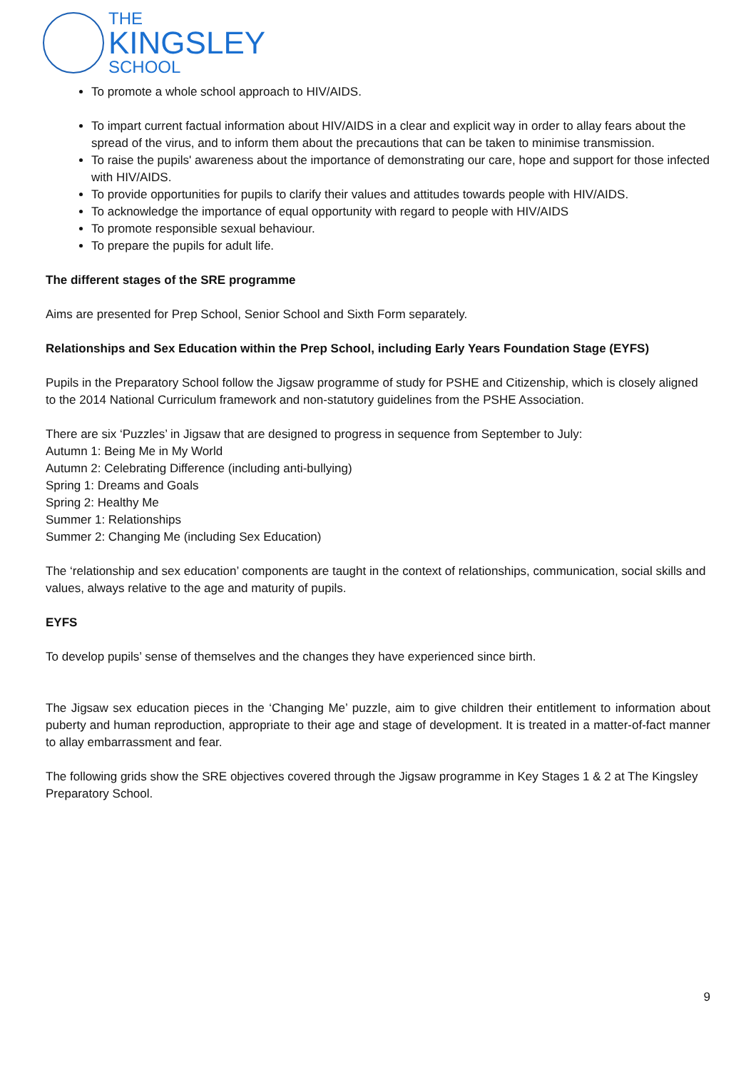THE
KINGSLEY
SCHOOL
To promote a whole school approach to HIV/AIDS.
To impart current factual information about HIV/AIDS in a clear and explicit way in order to allay fears about the spread of the virus, and to inform them about the precautions that can be taken to minimise transmission.
To raise the pupils' awareness about the importance of demonstrating our care, hope and support for those infected with HIV/AIDS.
To provide opportunities for pupils to clarify their values and attitudes towards people with HIV/AIDS.
To acknowledge the importance of equal opportunity with regard to people with HIV/AIDS
To promote responsible sexual behaviour.
To prepare the pupils for adult life.
The different stages of the SRE programme
Aims are presented for Prep School, Senior School and Sixth Form separately.
Relationships and Sex Education within the Prep School, including Early Years Foundation Stage (EYFS)
Pupils in the Preparatory School follow the Jigsaw programme of study for PSHE and Citizenship, which is closely aligned to the 2014 National Curriculum framework and non-statutory guidelines from the PSHE Association.
There are six ‘Puzzles’ in Jigsaw that are designed to progress in sequence from September to July:
Autumn 1: Being Me in My World
Autumn 2: Celebrating Difference (including anti-bullying)
Spring 1: Dreams and Goals
Spring 2: Healthy Me
Summer 1: Relationships
Summer 2: Changing Me (including Sex Education)
The ‘relationship and sex education’ components are taught in the context of relationships, communication, social skills and values, always relative to the age and maturity of pupils.
EYFS
To develop pupils’ sense of themselves and the changes they have experienced since birth.
The Jigsaw sex education pieces in the ‘Changing Me’ puzzle, aim to give children their entitlement to information about puberty and human reproduction, appropriate to their age and stage of development. It is treated in a matter-of-fact manner to allay embarrassment and fear.
The following grids show the SRE objectives covered through the Jigsaw programme in Key Stages 1 & 2 at The Kingsley Preparatory School.
9